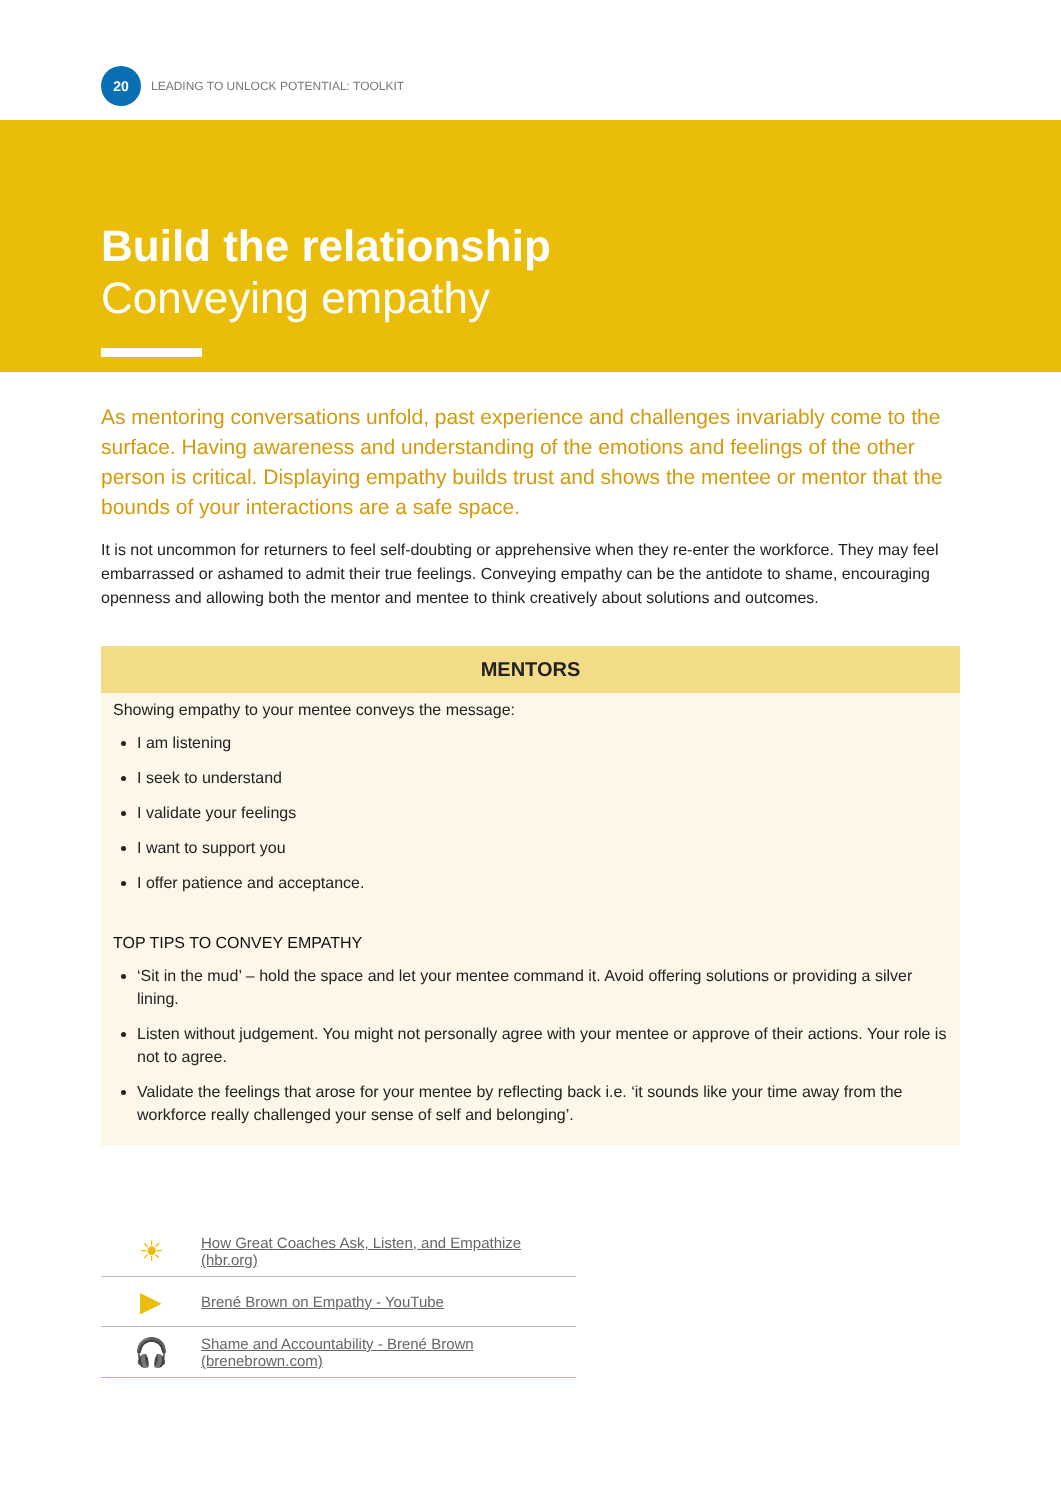20
LEADING TO UNLOCK POTENTIAL: TOOLKIT
Build the relationship
Conveying empathy
As mentoring conversations unfold, past experience and challenges invariably come to the surface. Having awareness and understanding of the emotions and feelings of the other person is critical. Displaying empathy builds trust and shows the mentee or mentor that the bounds of your interactions are a safe space.
It is not uncommon for returners to feel self-doubting or apprehensive when they re-enter the workforce. They may feel embarrassed or ashamed to admit their true feelings. Conveying empathy can be the antidote to shame, encouraging openness and allowing both the mentor and mentee to think creatively about solutions and outcomes.
MENTORS
Showing empathy to your mentee conveys the message:
I am listening
I seek to understand
I validate your feelings
I want to support you
I offer patience and acceptance.
TOP TIPS TO CONVEY EMPATHY
‘Sit in the mud’ – hold the space and let your mentee command it. Avoid offering solutions or providing a silver lining.
Listen without judgement. You might not personally agree with your mentee or approve of their actions. Your role is not to agree.
Validate the feelings that arose for your mentee by reflecting back i.e. ‘it sounds like your time away from the workforce really challenged your sense of self and belonging’.
| ☀ | How Great Coaches Ask, Listen, and Empathize (hbr.org) |
| ▶ | Brené Brown on Empathy - YouTube |
| 🎧 | Shame and Accountability - Brené Brown (brenebrown.com) |